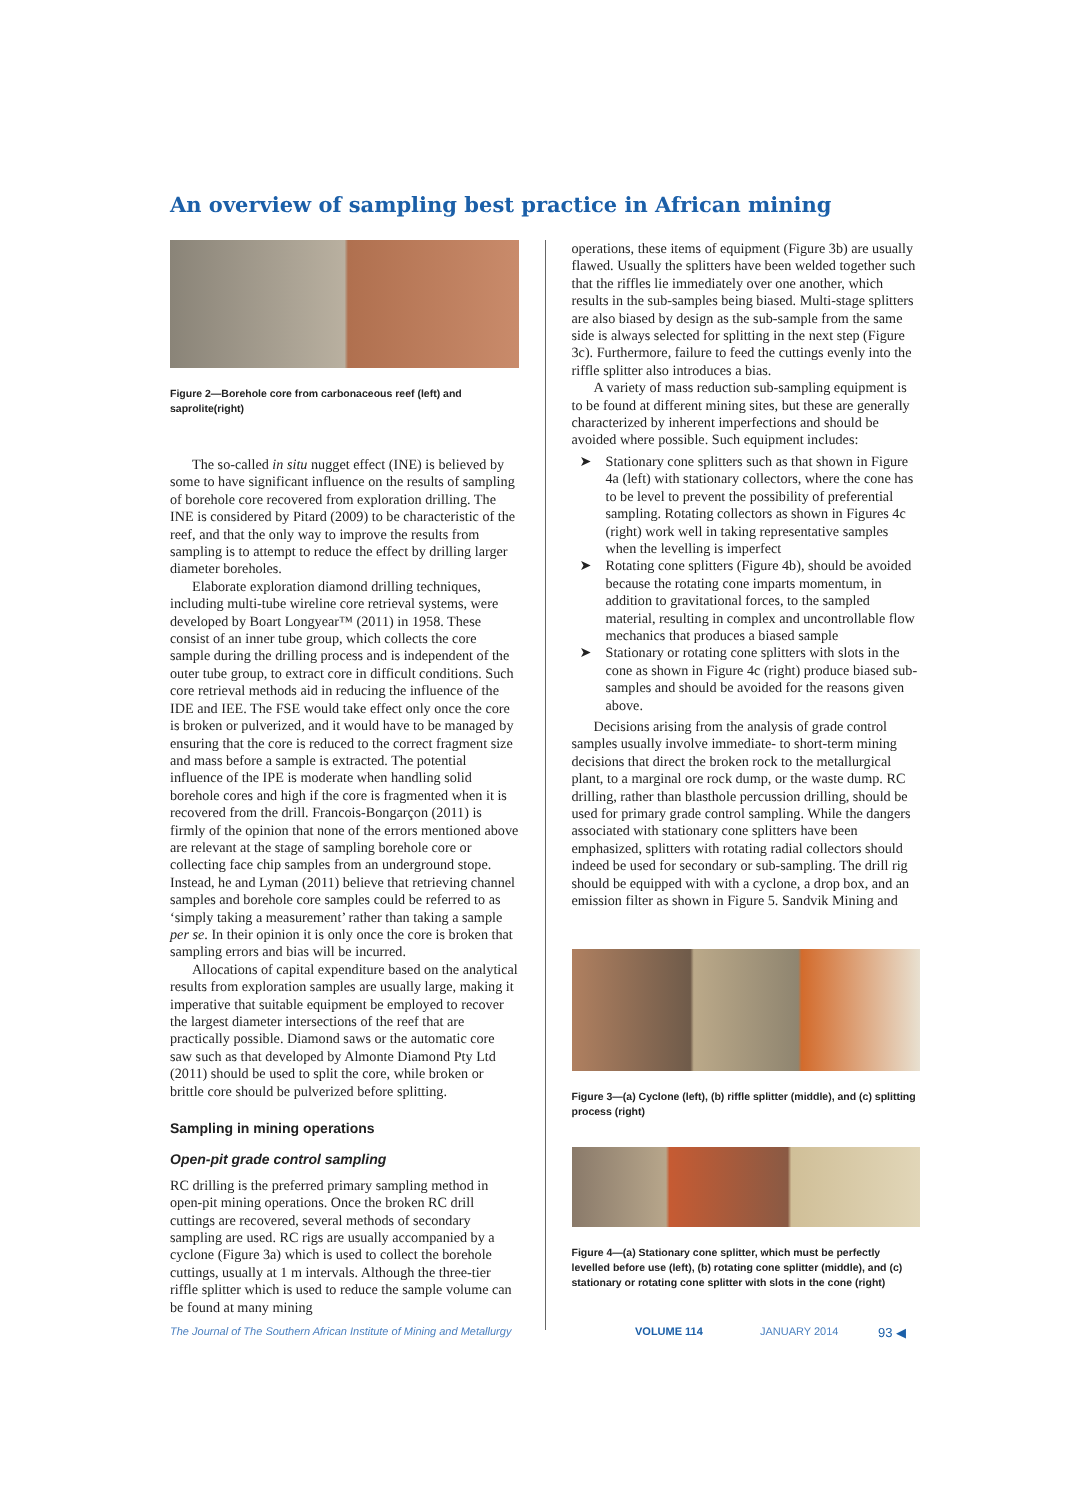An overview of sampling best practice in African mining
Figure 2—Borehole core from carbonaceous reef (left) and saprolite(right)
The so-called in situ nugget effect (INE) is believed by some to have significant influence on the results of sampling of borehole core recovered from exploration drilling. The INE is considered by Pitard (2009) to be characteristic of the reef, and that the only way to improve the results from sampling is to attempt to reduce the effect by drilling larger diameter boreholes.
Elaborate exploration diamond drilling techniques, including multi-tube wireline core retrieval systems, were developed by Boart Longyear™ (2011) in 1958. These consist of an inner tube group, which collects the core sample during the drilling process and is independent of the outer tube group, to extract core in difficult conditions. Such core retrieval methods aid in reducing the influence of the IDE and IEE. The FSE would take effect only once the core is broken or pulverized, and it would have to be managed by ensuring that the core is reduced to the correct fragment size and mass before a sample is extracted. The potential influence of the IPE is moderate when handling solid borehole cores and high if the core is fragmented when it is recovered from the drill. Francois-Bongarçon (2011) is firmly of the opinion that none of the errors mentioned above are relevant at the stage of sampling borehole core or collecting face chip samples from an underground stope. Instead, he and Lyman (2011) believe that retrieving channel samples and borehole core samples could be referred to as ‘simply taking a measurement’ rather than taking a sample per se. In their opinion it is only once the core is broken that sampling errors and bias will be incurred.
Allocations of capital expenditure based on the analytical results from exploration samples are usually large, making it imperative that suitable equipment be employed to recover the largest diameter intersections of the reef that are practically possible. Diamond saws or the automatic core saw such as that developed by Almonte Diamond Pty Ltd (2011) should be used to split the core, while broken or brittle core should be pulverized before splitting.
Sampling in mining operations
Open-pit grade control sampling
RC drilling is the preferred primary sampling method in open-pit mining operations. Once the broken RC drill cuttings are recovered, several methods of secondary sampling are used. RC rigs are usually accompanied by a cyclone (Figure 3a) which is used to collect the borehole cuttings, usually at 1 m intervals. Although the three-tier riffle splitter which is used to reduce the sample volume can be found at many mining
operations, these items of equipment (Figure 3b) are usually flawed. Usually the splitters have been welded together such that the riffles lie immediately over one another, which results in the sub-samples being biased. Multi-stage splitters are also biased by design as the sub-sample from the same side is always selected for splitting in the next step (Figure 3c). Furthermore, failure to feed the cuttings evenly into the riffle splitter also introduces a bias.
A variety of mass reduction sub-sampling equipment is to be found at different mining sites, but these are generally characterized by inherent imperfections and should be avoided where possible. Such equipment includes:
➤ Stationary cone splitters such as that shown in Figure 4a (left) with stationary collectors, where the cone has to be level to prevent the possibility of preferential sampling. Rotating collectors as shown in Figures 4c (right) work well in taking representative samples when the levelling is imperfect
➤ Rotating cone splitters (Figure 4b), should be avoided because the rotating cone imparts momentum, in addition to gravitational forces, to the sampled material, resulting in complex and uncontrollable flow mechanics that produces a biased sample
➤ Stationary or rotating cone splitters with slots in the cone as shown in Figure 4c (right) produce biased sub-samples and should be avoided for the reasons given above.
Decisions arising from the analysis of grade control samples usually involve immediate- to short-term mining decisions that direct the broken rock to the metallurgical plant, to a marginal ore rock dump, or the waste dump. RC drilling, rather than blasthole percussion drilling, should be used for primary grade control sampling. While the dangers associated with stationary cone splitters have been emphasized, splitters with rotating radial collectors should indeed be used for secondary or sub-sampling. The drill rig should be equipped with with a cyclone, a drop box, and an emission filter as shown in Figure 5. Sandvik Mining and
Figure 3—(a) Cyclone (left), (b) riffle splitter (middle), and (c) splitting process (right)
Figure 4—(a) Stationary cone splitter, which must be perfectly levelled before use (left), (b) rotating cone splitter (middle), and (c) stationary or rotating cone splitter with slots in the cone (right)
The Journal of The Southern African Institute of Mining and Metallurgy VOLUME 114 JANUARY 2014 93 ◀